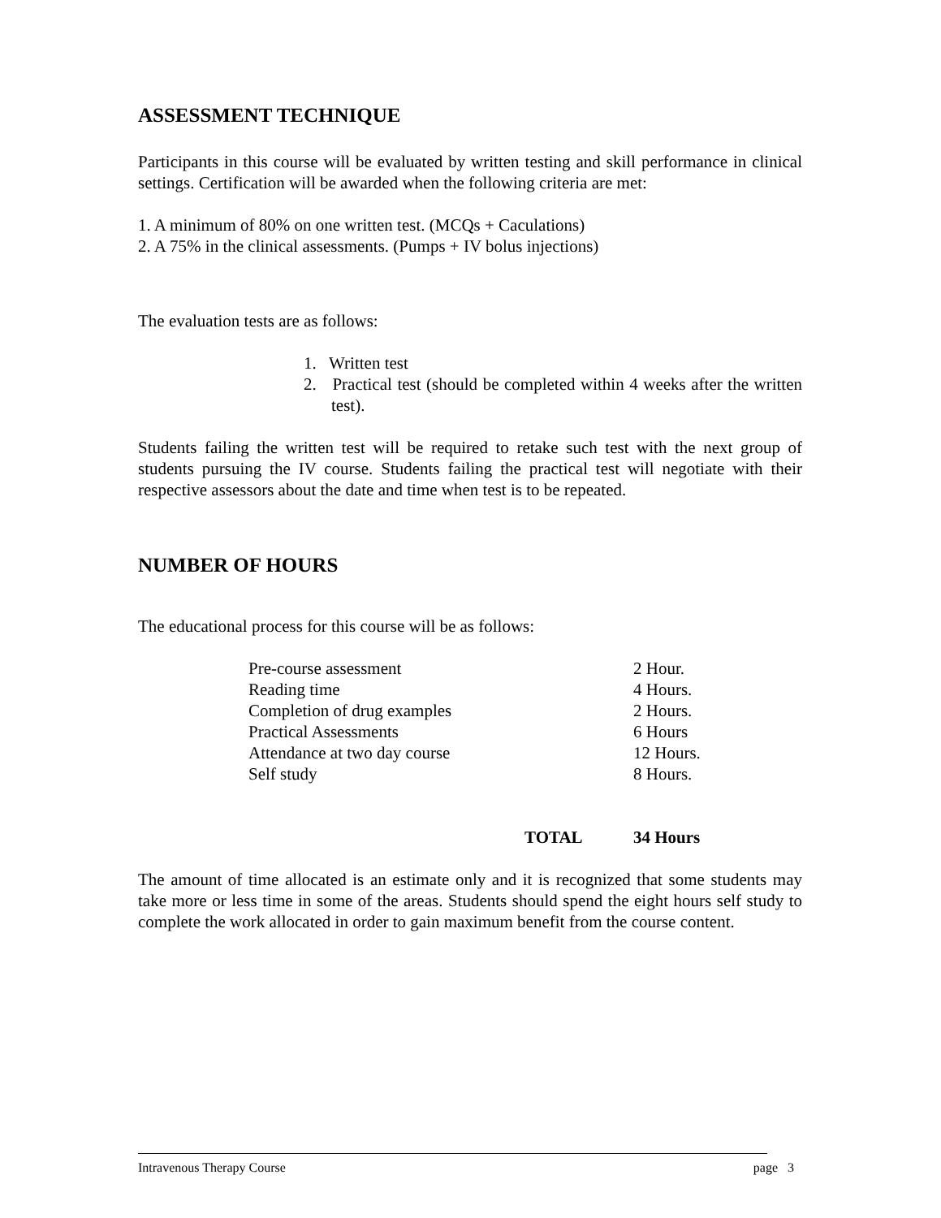ASSESSMENT TECHNIQUE
Participants in this course will be evaluated by written testing and skill performance in clinical settings. Certification will be awarded when the following criteria are met:
1. A minimum of 80% on one written test. (MCQs + Caculations)
2. A 75% in the clinical assessments. (Pumps + IV bolus injections)
The evaluation tests are as follows:
1. Written test
2. Practical test (should be completed within 4 weeks after the written test).
Students failing the written test will be required to retake such test with the next group of students pursuing the IV course. Students failing the practical test will negotiate with their respective assessors about the date and time when test is to be repeated.
NUMBER OF HOURS
The educational process for this course will be as follows:
| Pre-course assessment | 2 Hour. |
| Reading time | 4 Hours. |
| Completion of drug examples | 2 Hours. |
| Practical Assessments | 6 Hours |
| Attendance at two day course | 12 Hours. |
| Self study | 8 Hours. |
| TOTAL | 34 Hours |
The amount of time allocated is an estimate only and it is recognized that some students may take more or less time in some of the areas. Students should spend the eight hours self study to complete the work allocated in order to gain maximum benefit from the course content.
Intravenous Therapy Course page 3